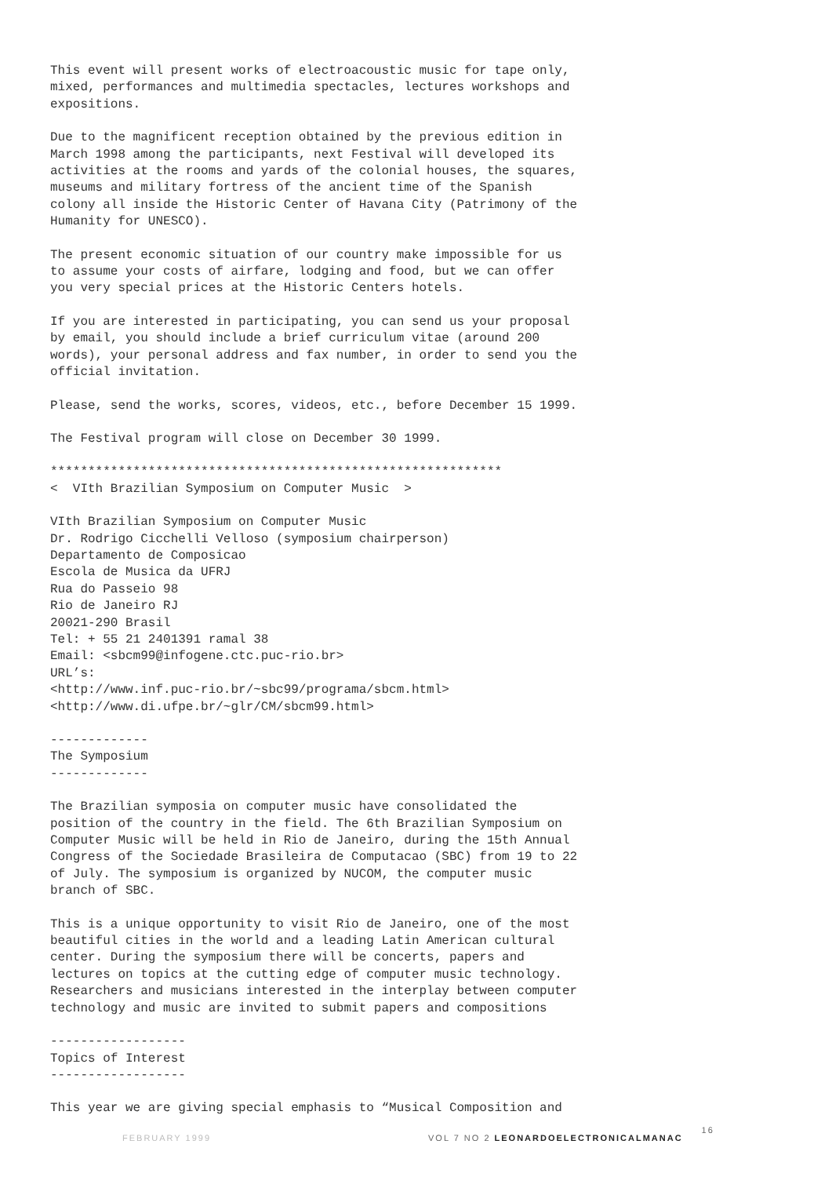This event will present works of electroacoustic music for tape only, mixed, performances and multimedia spectacles, lectures workshops and expositions.
Due to the magnificent reception obtained by the previous edition in March 1998 among the participants, next Festival will developed its activities at the rooms and yards of the colonial houses, the squares, museums and military fortress of the ancient time of the Spanish colony all inside the Historic Center of Havana City (Patrimony of the Humanity for UNESCO).
The present economic situation of our country make impossible for us to assume your costs of airfare, lodging and food, but we can offer you very special prices at the Historic Centers hotels.
If you are interested in participating, you can send us your proposal by email, you should include a brief curriculum vitae (around 200 words), your personal address and fax number, in order to send you the official invitation.
Please, send the works, scores, videos, etc., before December 15 1999.
The Festival program will close on December 30 1999.
************************************************************ < VIth Brazilian Symposium on Computer Music >
VIth Brazilian Symposium on Computer Music Dr. Rodrigo Cicchelli Velloso (symposium chairperson) Departamento de Composicao Escola de Musica da UFRJ Rua do Passeio 98 Rio de Janeiro RJ 20021-290 Brasil Tel: + 55 21 2401391 ramal 38 Email: <sbcm99@infogene.ctc.puc-rio.br> URL’s: <http://www.inf.puc-rio.br/~sbc99/programa/sbcm.html> <http://www.di.ufpe.br/~glr/CM/sbcm99.html>
------------- The Symposium -------------
The Brazilian symposia on computer music have consolidated the position of the country in the field. The 6th Brazilian Symposium on Computer Music will be held in Rio de Janeiro, during the 15th Annual Congress of the Sociedade Brasileira de Computacao (SBC) from 19 to 22 of July. The symposium is organized by NUCOM, the computer music branch of SBC.
This is a unique opportunity to visit Rio de Janeiro, one of the most beautiful cities in the world and a leading Latin American cultural center. During the symposium there will be concerts, papers and lectures on topics at the cutting edge of computer music technology. Researchers and musicians interested in the interplay between computer technology and music are invited to submit papers and compositions
------------------ Topics of Interest ------------------
This year we are giving special emphasis to “Musical Composition and
FEBRUARY 1999 VOL 7 NO 2 LEONARDOELECTRONICALMANAC 16